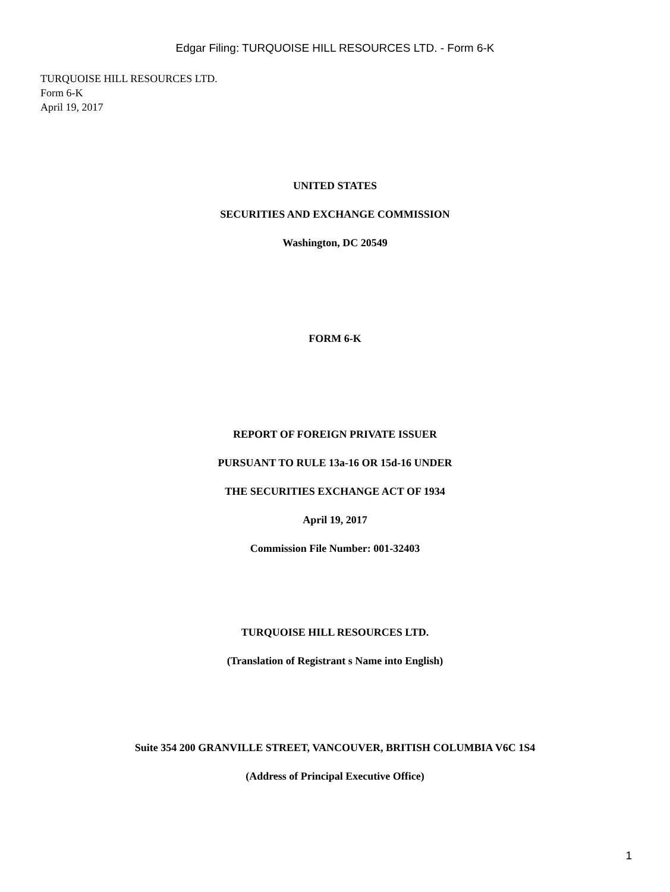Edgar Filing: TURQUOISE HILL RESOURCES LTD. - Form 6-K
TURQUOISE HILL RESOURCES LTD.
Form 6-K
April 19, 2017
UNITED STATES
SECURITIES AND EXCHANGE COMMISSION
Washington, DC 20549
FORM 6-K
REPORT OF FOREIGN PRIVATE ISSUER
PURSUANT TO RULE 13a-16 OR 15d-16 UNDER
THE SECURITIES EXCHANGE ACT OF 1934
April 19, 2017
Commission File Number: 001-32403
TURQUOISE HILL RESOURCES LTD.
(Translation of Registrant s Name into English)
Suite 354 200 GRANVILLE STREET, VANCOUVER, BRITISH COLUMBIA V6C 1S4
(Address of Principal Executive Office)
1